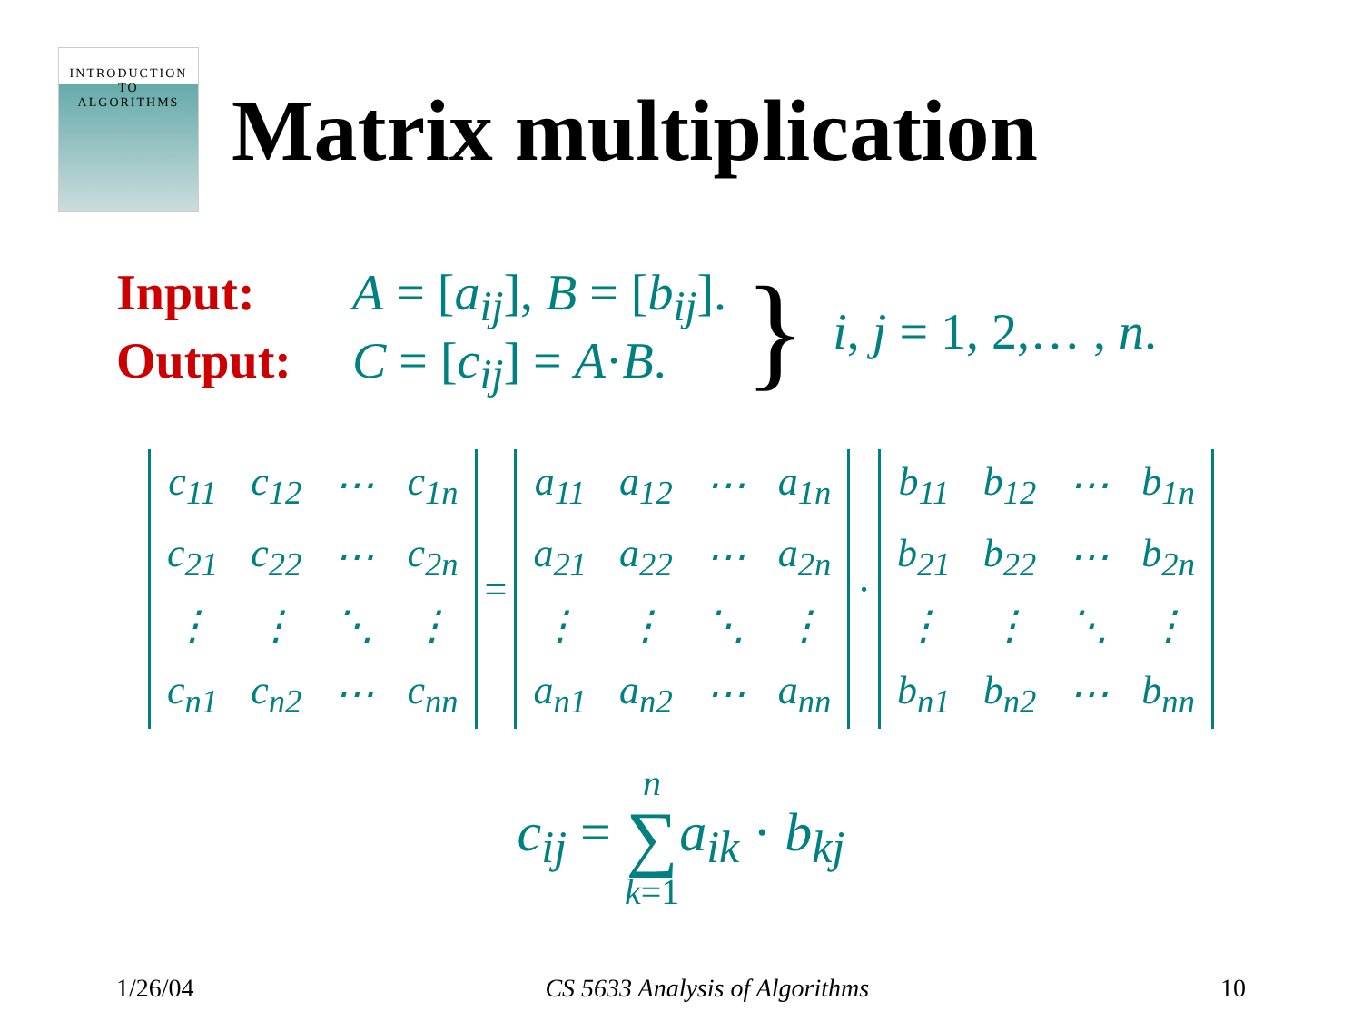INTRODUCTION TO
ALGORITHMS
Matrix multiplication
Input: A = [a<sub>ij</sub>], B = [b<sub>ij</sub>].
Output: C = [c<sub>ij</sub>] = A·B.
} i, j = 1, 2,… , n.
| c<sub>11</sub> | c<sub>12</sub> | ⋯ | c<sub>1n</sub> |
| c<sub>21</sub> | c<sub>22</sub> | ⋯ | c<sub>2n</sub> |
| ⋮ | ⋮ | ⋱ | ⋮ |
| c<sub>n1</sub> | c<sub>n2</sub> | ⋯ | c<sub>nn</sub> |
=
| a<sub>11</sub> | a<sub>12</sub> | ⋯ | a<sub>1n</sub> |
| a<sub>21</sub> | a<sub>22</sub> | ⋯ | a<sub>2n</sub> |
| ⋮ | ⋮ | ⋱ | ⋮ |
| a<sub>n1</sub> | a<sub>n2</sub> | ⋯ | a<sub>nn</sub> |
·
| b<sub>11</sub> | b<sub>12</sub> | ⋯ | b<sub>1n</sub> |
| b<sub>21</sub> | b<sub>22</sub> | ⋯ | b<sub>2n</sub> |
| ⋮ | ⋮ | ⋱ | ⋮ |
| b<sub>n1</sub> | b<sub>n2</sub> | ⋯ | b<sub>nn</sub> |
c<sub>ij</sub> = n ∑ k=1 a<sub>ik</sub> · b<sub>kj</sub>
1/26/04 CS 5633 Analysis of Algorithms 10